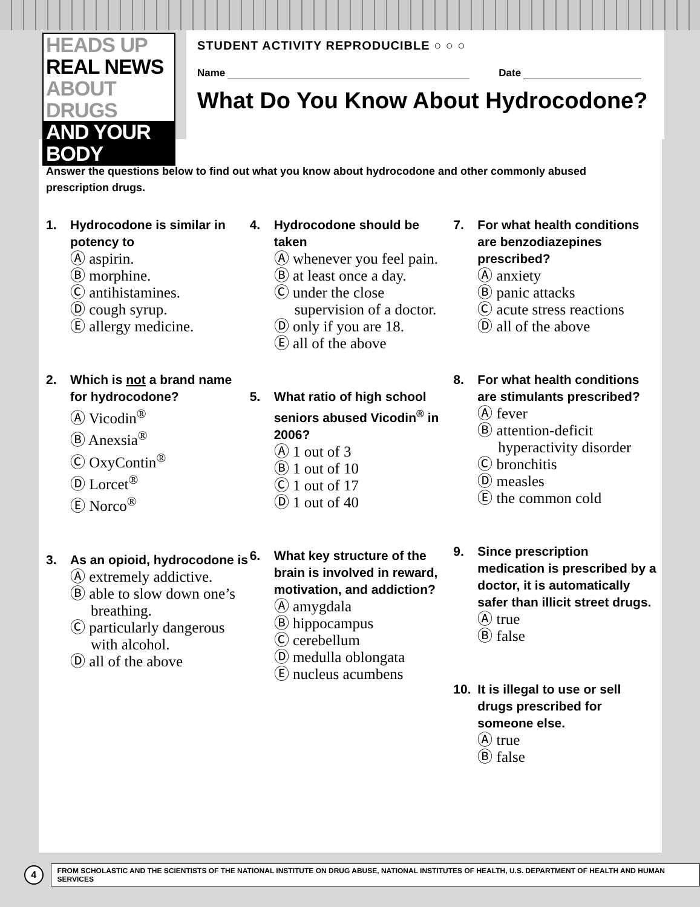HEADS UP
REAL NEWS
ABOUT DRUGS
AND YOUR BODY
STUDENT ACTIVITY REPRODUCIBLE ○ ○ ○
Name Date
What Do You Know About Hydrocodone?
Answer the questions below to find out what you know about hydrocodone and other commonly abused prescription drugs.
1. Hydrocodone is similar in potency to
Ⓐ aspirin.
Ⓑ morphine.
Ⓒ antihistamines.
Ⓓ cough syrup.
Ⓔ allergy medicine.
2. Which is not a brand name for hydrocodone?
Ⓐ Vicodin<sup>®</sup>
Ⓑ Anexsia<sup>®</sup>
Ⓒ OxyContin<sup>®</sup>
Ⓓ Lorcet<sup>®</sup>
Ⓔ Norco<sup>®</sup>
3. As an opioid, hydrocodone is
Ⓐ extremely addictive.
Ⓑ able to slow down one’s breathing.
Ⓒ particularly dangerous with alcohol.
Ⓓ all of the above
4. Hydrocodone should be taken
Ⓐ whenever you feel pain.
Ⓑ at least once a day.
Ⓒ under the close supervision of a doctor.
Ⓓ only if you are 18.
Ⓔ all of the above
5. What ratio of high school seniors abused Vicodin<sup>®</sup> in 2006?
Ⓐ 1 out of 3
Ⓑ 1 out of 10
Ⓒ 1 out of 17
Ⓓ 1 out of 40
6. What key structure of the brain is involved in reward, motivation, and addiction?
Ⓐ amygdala
Ⓑ hippocampus
Ⓒ cerebellum
Ⓓ medulla oblongata
Ⓔ nucleus acumbens
7. For what health conditions are benzodiazepines prescribed?
Ⓐ anxiety
Ⓑ panic attacks
Ⓒ acute stress reactions
Ⓓ all of the above
8. For what health conditions are stimulants prescribed?
Ⓐ fever
Ⓑ attention-deficit hyperactivity disorder
Ⓒ bronchitis
Ⓓ measles
Ⓔ the common cold
9. Since prescription medication is prescribed by a doctor, it is automatically safer than illicit street drugs.
Ⓐ true
Ⓑ false
10. It is illegal to use or sell drugs prescribed for someone else.
Ⓐ true
Ⓑ false
4
FROM SCHOLASTIC AND THE SCIENTISTS OF THE NATIONAL INSTITUTE ON DRUG ABUSE, NATIONAL INSTITUTES OF HEALTH, U.S. DEPARTMENT OF HEALTH AND HUMAN SERVICES